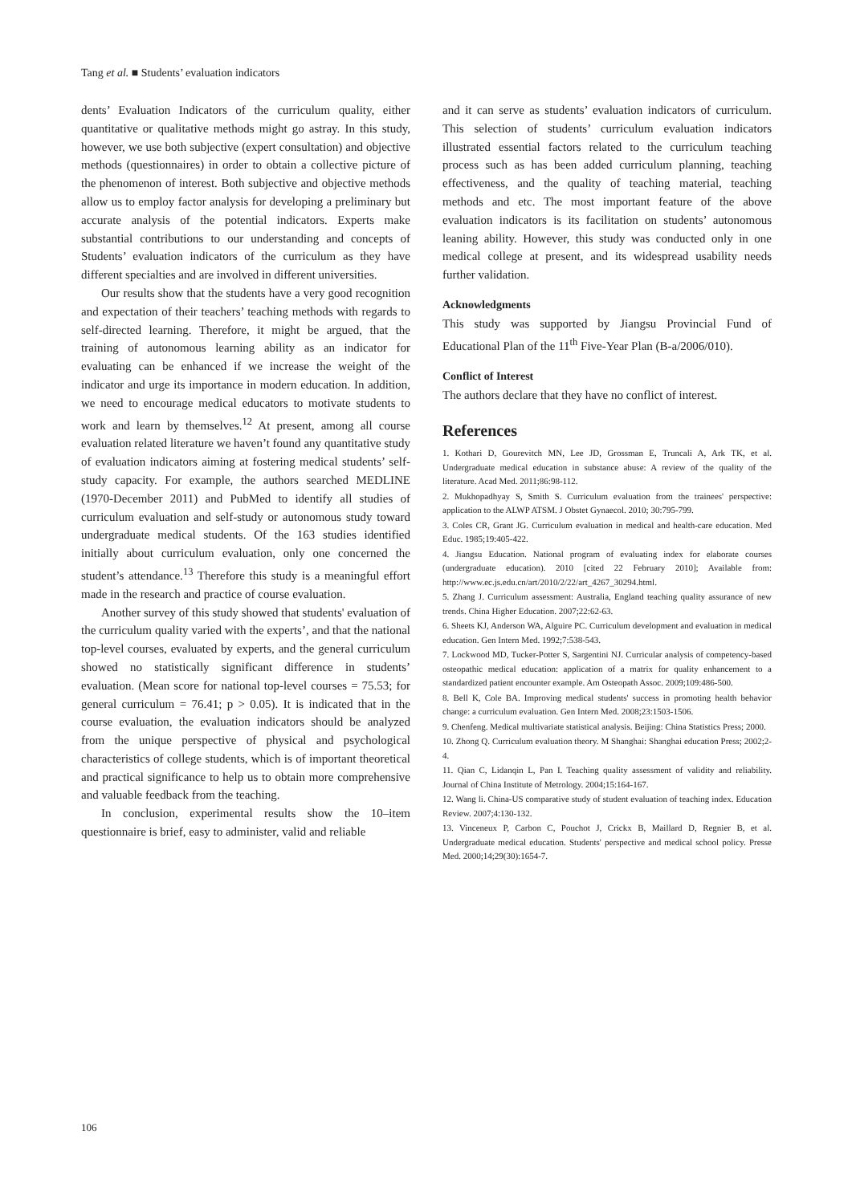Tang et al. ■ Students’ evaluation indicators
dents’ Evaluation Indicators of the curriculum quality, either quantitative or qualitative methods might go astray. In this study, however, we use both subjective (expert consultation) and objective methods (questionnaires) in order to obtain a collective picture of the phenomenon of interest. Both subjective and objective methods allow us to employ factor analysis for developing a preliminary but accurate analysis of the potential indicators. Experts make substantial contributions to our understanding and concepts of Students’ evaluation indicators of the curriculum as they have different specialties and are involved in different universities.
Our results show that the students have a very good recognition and expectation of their teachers’ teaching methods with regards to self-directed learning. Therefore, it might be argued, that the training of autonomous learning ability as an indicator for evaluating can be enhanced if we increase the weight of the indicator and urge its importance in modern education. In addition, we need to encourage medical educators to motivate students to work and learn by themselves.<sup>12</sup> At present, among all course evaluation related literature we haven’t found any quantitative study of evaluation indicators aiming at fostering medical students’ self-study capacity. For example, the authors searched MEDLINE (1970-December 2011) and PubMed to identify all studies of curriculum evaluation and self-study or autonomous study toward undergraduate medical students. Of the 163 studies identified initially about curriculum evaluation, only one concerned the student’s attendance.<sup>13</sup> Therefore this study is a meaningful effort made in the research and practice of course evaluation.
Another survey of this study showed that students' evaluation of the curriculum quality varied with the experts’, and that the national top-level courses, evaluated by experts, and the general curriculum showed no statistically significant difference in students’ evaluation. (Mean score for national top-level courses = 75.53; for general curriculum = 76.41; p > 0.05). It is indicated that in the course evaluation, the evaluation indicators should be analyzed from the unique perspective of physical and psychological characteristics of college students, which is of important theoretical and practical significance to help us to obtain more comprehensive and valuable feedback from the teaching.
In conclusion, experimental results show the 10–item questionnaire is brief, easy to administer, valid and reliable
and it can serve as students’ evaluation indicators of curriculum. This selection of students’ curriculum evaluation indicators illustrated essential factors related to the curriculum teaching process such as has been added curriculum planning, teaching effectiveness, and the quality of teaching material, teaching methods and etc. The most important feature of the above evaluation indicators is its facilitation on students’ autonomous leaning ability. However, this study was conducted only in one medical college at present, and its widespread usability needs further validation.
Acknowledgments
This study was supported by Jiangsu Provincial Fund of Educational Plan of the 11<sup>th</sup> Five-Year Plan (B-a/2006/010).
Conflict of Interest
The authors declare that they have no conflict of interest.
References
1. Kothari D, Gourevitch MN, Lee JD, Grossman E, Truncali A, Ark TK, et al. Undergraduate medical education in substance abuse: A review of the quality of the literature. Acad Med. 2011;86:98-112.
2. Mukhopadhyay S, Smith S. Curriculum evaluation from the trainees' perspective: application to the ALWP ATSM. J Obstet Gynaecol. 2010; 30:795-799.
3. Coles CR, Grant JG. Curriculum evaluation in medical and health-care education. Med Educ. 1985;19:405-422.
4. Jiangsu Education. National program of evaluating index for elaborate courses (undergraduate education). 2010 [cited 22 February 2010]; Available from: http://www.ec.js.edu.cn/art/2010/2/22/art_4267_30294.html.
5. Zhang J. Curriculum assessment: Australia, England teaching quality assurance of new trends. China Higher Education. 2007;22:62-63.
6. Sheets KJ, Anderson WA, Alguire PC. Curriculum development and evaluation in medical education. Gen Intern Med. 1992;7:538-543.
7. Lockwood MD, Tucker-Potter S, Sargentini NJ. Curricular analysis of competency-based osteopathic medical education: application of a matrix for quality enhancement to a standardized patient encounter example. Am Osteopath Assoc. 2009;109:486-500.
8. Bell K, Cole BA. Improving medical students' success in promoting health behavior change: a curriculum evaluation. Gen Intern Med. 2008;23:1503-1506.
9. Chenfeng. Medical multivariate statistical analysis. Beijing: China Statistics Press; 2000.
10. Zhong Q. Curriculum evaluation theory. M Shanghai: Shanghai education Press; 2002;2-4.
11. Qian C, Lidanqin L, Pan I. Teaching quality assessment of validity and reliability. Journal of China Institute of Metrology. 2004;15:164-167.
12. Wang li. China-US comparative study of student evaluation of teaching index. Education Review. 2007;4:130-132.
13. Vinceneux P, Carbon C, Pouchot J, Crickx B, Maillard D, Regnier B, et al. Undergraduate medical education. Students' perspective and medical school policy. Presse Med. 2000;14;29(30):1654-7.
106